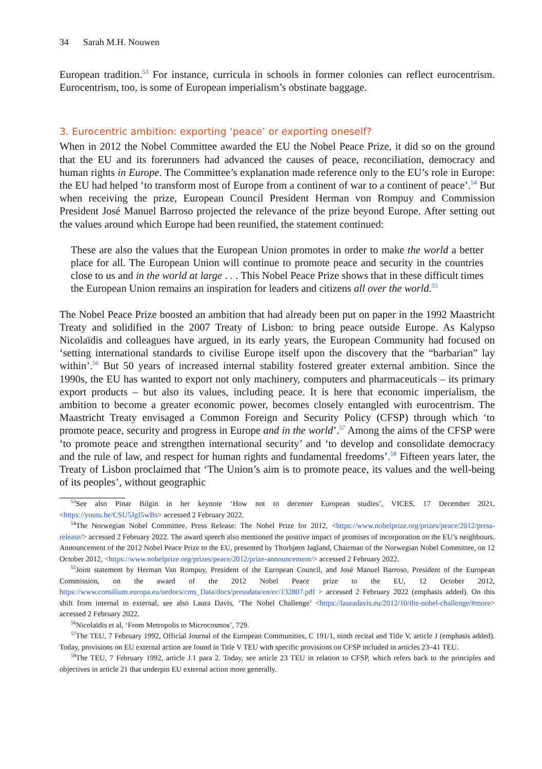34 Sarah M.H. Nouwen
European tradition.<sup>53</sup> For instance, curricula in schools in former colonies can reflect eurocentrism. Eurocentrism, too, is some of European imperialism’s obstinate baggage.
3. Eurocentric ambition: exporting ‘peace’ or exporting oneself?
When in 2012 the Nobel Committee awarded the EU the Nobel Peace Prize, it did so on the ground that the EU and its forerunners had advanced the causes of peace, reconciliation, democracy and human rights in Europe. The Committee’s explanation made reference only to the EU’s role in Europe: the EU had helped ‘to transform most of Europe from a continent of war to a continent of peace’.<sup>54</sup> But when receiving the prize, European Council President Herman von Rompuy and Commission President José Manuel Barroso projected the relevance of the prize beyond Europe. After setting out the values around which Europe had been reunified, the statement continued:
These are also the values that the European Union promotes in order to make the world a better place for all. The European Union will continue to promote peace and security in the countries close to us and in the world at large . . . This Nobel Peace Prize shows that in these difficult times the European Union remains an inspiration for leaders and citizens all over the world.<sup>55</sup>
The Nobel Peace Prize boosted an ambition that had already been put on paper in the 1992 Maastricht Treaty and solidified in the 2007 Treaty of Lisbon: to bring peace outside Europe. As Kalypso Nicolaïdis and colleagues have argued, in its early years, the European Community had focused on ‘setting international standards to civilise Europe itself upon the discovery that the “barbarian” lay within’.<sup>56</sup> But 50 years of increased internal stability fostered greater external ambition. Since the 1990s, the EU has wanted to export not only machinery, computers and pharmaceuticals – its primary export products – but also its values, including peace. It is here that economic imperialism, the ambition to become a greater economic power, becomes closely entangled with eurocentrism. The Maastricht Treaty envisaged a Common Foreign and Security Policy (CFSP) through which ‘to promote peace, security and progress in Europe and in the world’.<sup>57</sup> Among the aims of the CFSP were ‘to promote peace and strengthen international security’ and ‘to develop and consolidate democracy and the rule of law, and respect for human rights and fundamental freedoms’.<sup>58</sup> Fifteen years later, the Treaty of Lisbon proclaimed that ‘The Union’s aim is to promote peace, its values and the well-being of its peoples’, without geographic
<sup>53</sup> See also Pinar Bilgin in her keynote ‘How not to decenter European studies’, VICES, 17 December 2021, <https://youtu.be/CSU5JgI5wBs> accessed 2 February 2022.
<sup>54</sup> The Norwegian Nobel Committee, Press Release: The Nobel Prize for 2012, <https://www.nobelprize.org/prizes/peace/2012/press-release/> accessed 2 February 2022. The award speech also mentioned the positive impact of promises of incorporation on the EU’s neighbours. Announcement of the 2012 Nobel Peace Prize to the EU, presented by Thorbjørn Jagland, Chairman of the Norwegian Nobel Committee, on 12 October 2012, <https://www.nobelprize.org/prizes/peace/2012/prize-announcement/> accessed 2 February 2022.
<sup>55</sup> Joint statement by Herman Van Rompuy, President of the European Council, and José Manuel Barroso, President of the European Commission, on the award of the 2012 Nobel Peace prize to the EU, 12 October 2012, https://www.consilium.europa.eu/uedocs/cms_Data/docs/pressdata/en/ec/132807.pdf > accessed 2 February 2022 (emphasis added). On this shift from internal to external, see also Laura Davis, ‘The Nobel Challenge’ <https://lauradavis.eu/2012/10/the-nobel-challenge/#more> accessed 2 February 2022.
<sup>56</sup> Nicolaïdis et al, ‘From Metropolis to Microcosmos’, 729.
<sup>57</sup> The TEU, 7 February 1992, Official Journal of the European Communities, C 191/1, ninth recital and Title V, article J (emphasis added). Today, provisions on EU external action are found in Title V TEU with specific provisions on CFSP included in articles 23–41 TEU.
<sup>58</sup> The TEU, 7 February 1992, article J.1 para 2. Today, see article 23 TEU in relation to CFSP, which refers back to the principles and objectives in article 21 that underpin EU external action more generally.